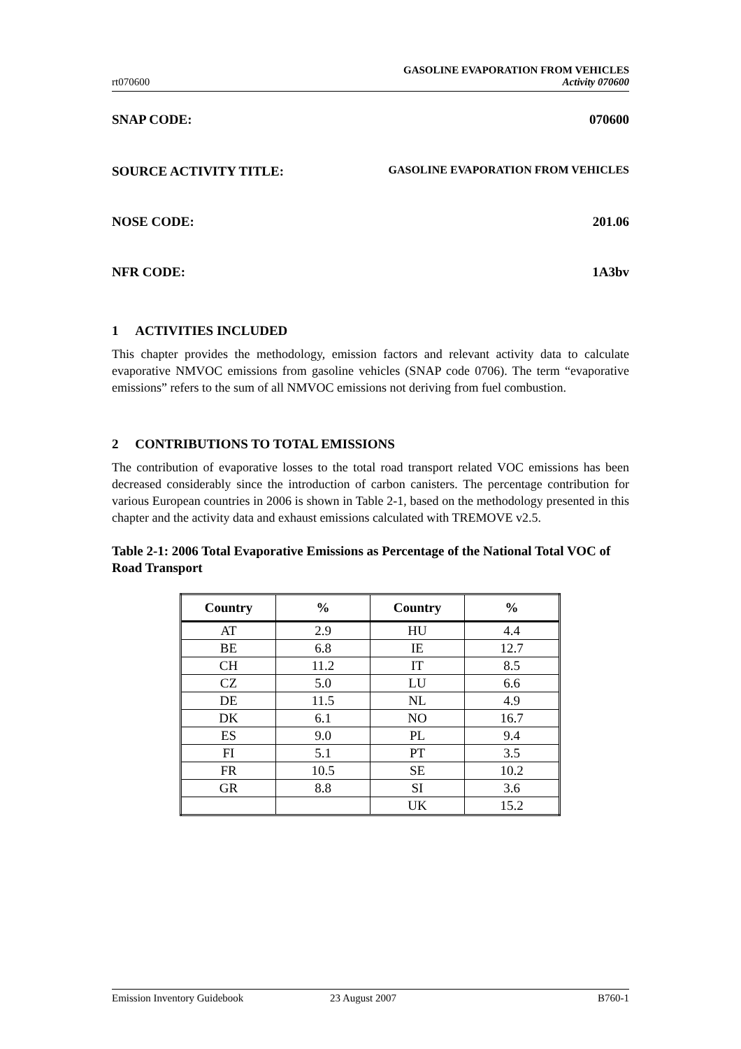rt070600 GASOLINE EVAPORATION FROM VEHICLES
Activity 070600
SNAP CODE: 070600
SOURCE ACTIVITY TITLE: GASOLINE EVAPORATION FROM VEHICLES
NOSE CODE: 201.06
NFR CODE: 1A3bv
1 ACTIVITIES INCLUDED
This chapter provides the methodology, emission factors and relevant activity data to calculate evaporative NMVOC emissions from gasoline vehicles (SNAP code 0706). The term “evaporative emissions” refers to the sum of all NMVOC emissions not deriving from fuel combustion.
2 CONTRIBUTIONS TO TOTAL EMISSIONS
The contribution of evaporative losses to the total road transport related VOC emissions has been decreased considerably since the introduction of carbon canisters. The percentage contribution for various European countries in 2006 is shown in Table 2-1, based on the methodology presented in this chapter and the activity data and exhaust emissions calculated with TREMOVE v2.5.
Table 2-1: 2006 Total Evaporative Emissions as Percentage of the National Total VOC of Road Transport
| Country | % | Country | % |
| --- | --- | --- | --- |
| AT | 2.9 | HU | 4.4 |
| BE | 6.8 | IE | 12.7 |
| CH | 11.2 | IT | 8.5 |
| CZ | 5.0 | LU | 6.6 |
| DE | 11.5 | NL | 4.9 |
| DK | 6.1 | NO | 16.7 |
| ES | 9.0 | PL | 9.4 |
| FI | 5.1 | PT | 3.5 |
| FR | 10.5 | SE | 10.2 |
| GR | 8.8 | SI | 3.6 |
| | | UK | 15.2 |
Emission Inventory Guidebook 23 August 2007 B760-1